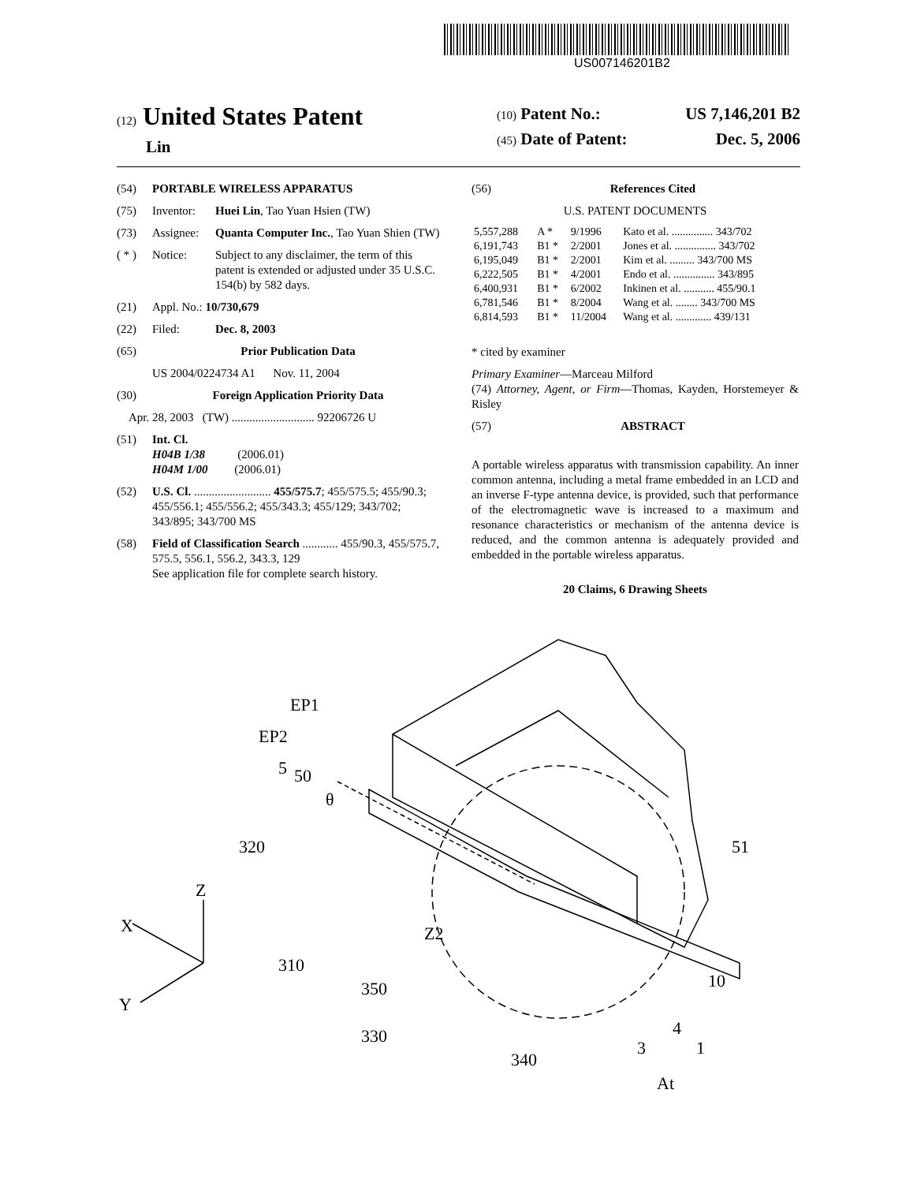US007146201B2
(12) United States Patent
Lin
(10) Patent No.: US 7,146,201 B2
(45) Date of Patent: Dec. 5, 2006
(54) PORTABLE WIRELESS APPARATUS
(75) Inventor: Huei Lin, Tao Yuan Hsien (TW)
(73) Assignee: Quanta Computer Inc., Tao Yuan Shien (TW)
( * ) Notice: Subject to any disclaimer, the term of this patent is extended or adjusted under 35 U.S.C. 154(b) by 582 days.
(21) Appl. No.: 10/730,679
(22) Filed: Dec. 8, 2003
(65) Prior Publication Data
US 2004/0224734 A1 Nov. 11, 2004
(30) Foreign Application Priority Data
Apr. 28, 2003 (TW) ............................ 92206726 U
(51) Int. Cl.
H04B 1/38 (2006.01)
H04M 1/00 (2006.01)
(52) U.S. Cl. .......................... 455/575.7; 455/575.5; 455/90.3; 455/556.1; 455/556.2; 455/343.3; 455/129; 343/702; 343/895; 343/700 MS
(58) Field of Classification Search ............ 455/90.3, 455/575.7, 575.5, 556.1, 556.2, 343.3, 129
See application file for complete search history.
(56) References Cited
U.S. PATENT DOCUMENTS
| 5,557,288 | A * | 9/1996 | Kato et al. ............... 343/702 |
| 6,191,743 | B1 * | 2/2001 | Jones et al. ............... 343/702 |
| 6,195,049 | B1 * | 2/2001 | Kim et al. ......... 343/700 MS |
| 6,222,505 | B1 * | 4/2001 | Endo et al. ............... 343/895 |
| 6,400,931 | B1 * | 6/2002 | Inkinen et al. ........... 455/90.1 |
| 6,781,546 | B1 * | 8/2004 | Wang et al. ........ 343/700 MS |
| 6,814,593 | B1 * | 11/2004 | Wang et al. ............. 439/131 |
* cited by examiner
Primary Examiner—Marceau Milford
(74) Attorney, Agent, or Firm—Thomas, Kayden, Horstemeyer & Risley
(57) ABSTRACT
A portable wireless apparatus with transmission capability. An inner common antenna, including a metal frame embedded in an LCD and an inverse F-type antenna device, is provided, such that performance of the electromagnetic wave is increased to a maximum and resonance characteristics or mechanism of the antenna device is reduced, and the common antenna is adequately provided and embedded in the portable wireless apparatus.
20 Claims, 6 Drawing Sheets
EP1
EP2
5
50
θ
320
Z
X
310
Z2
Y
350
330
340
51
10
4
1
3
At